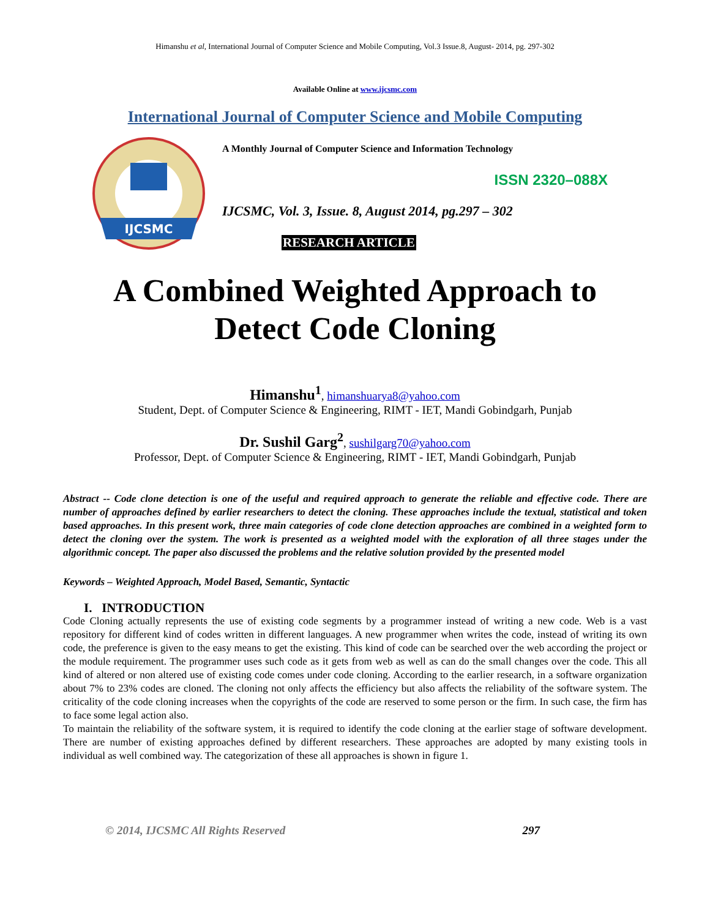Himanshu et al, International Journal of Computer Science and Mobile Computing, Vol.3 Issue.8, August- 2014, pg. 297-302
Available Online at www.ijcsmc.com
International Journal of Computer Science and Mobile Computing
IJCSMC
A Monthly Journal of Computer Science and Information Technology
ISSN 2320–088X
IJCSMC, Vol. 3, Issue. 8, August 2014, pg.297 – 302
RESEARCH ARTICLE
A Combined Weighted Approach to
Detect Code Cloning
Himanshu<sup>1</sup>, himanshuarya8@yahoo.com
Student, Dept. of Computer Science & Engineering, RIMT - IET, Mandi Gobindgarh, Punjab
Dr. Sushil Garg<sup>2</sup>, sushilgarg70@yahoo.com
Professor, Dept. of Computer Science & Engineering, RIMT - IET, Mandi Gobindgarh, Punjab
Abstract -- Code clone detection is one of the useful and required approach to generate the reliable and effective code. There are number of approaches defined by earlier researchers to detect the cloning. These approaches include the textual, statistical and token based approaches. In this present work, three main categories of code clone detection approaches are combined in a weighted form to detect the cloning over the system. The work is presented as a weighted model with the exploration of all three stages under the algorithmic concept. The paper also discussed the problems and the relative solution provided by the presented model
Keywords – Weighted Approach, Model Based, Semantic, Syntactic
I. INTRODUCTION
Code Cloning actually represents the use of existing code segments by a programmer instead of writing a new code. Web is a vast repository for different kind of codes written in different languages. A new programmer when writes the code, instead of writing its own code, the preference is given to the easy means to get the existing. This kind of code can be searched over the web according the project or the module requirement. The programmer uses such code as it gets from web as well as can do the small changes over the code. This all kind of altered or non altered use of existing code comes under code cloning. According to the earlier research, in a software organization about 7% to 23% codes are cloned. The cloning not only affects the efficiency but also affects the reliability of the software system. The criticality of the code cloning increases when the copyrights of the code are reserved to some person or the firm. In such case, the firm has to face some legal action also.
To maintain the reliability of the software system, it is required to identify the code cloning at the earlier stage of software development. There are number of existing approaches defined by different researchers. These approaches are adopted by many existing tools in individual as well combined way. The categorization of these all approaches is shown in figure 1.
© 2014, IJCSMC All Rights Reserved 297